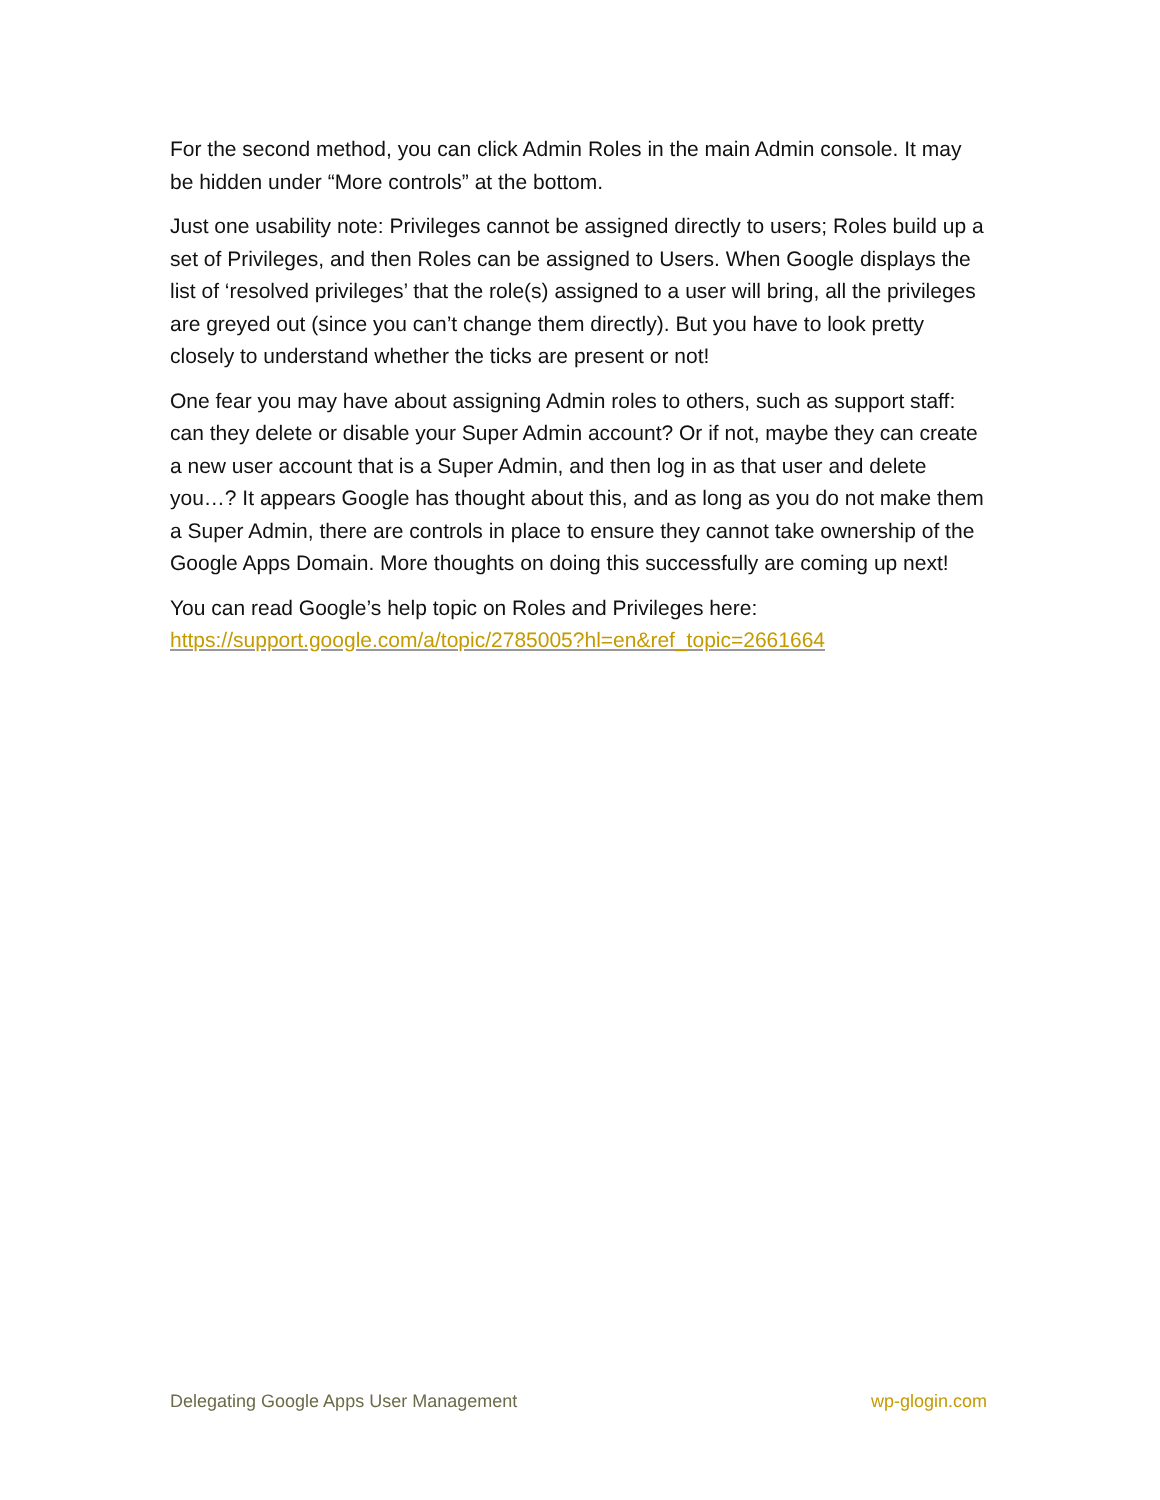For the second method, you can click Admin Roles in the main Admin console. It may be hidden under “More controls” at the bottom.
Just one usability note: Privileges cannot be assigned directly to users; Roles build up a set of Privileges, and then Roles can be assigned to Users. When Google displays the list of ‘resolved privileges’ that the role(s) assigned to a user will bring, all the privileges are greyed out (since you can’t change them directly). But you have to look pretty closely to understand whether the ticks are present or not!
One fear you may have about assigning Admin roles to others, such as support staff: can they delete or disable your Super Admin account? Or if not, maybe they can create a new user account that is a Super Admin, and then log in as that user and delete you…? It appears Google has thought about this, and as long as you do not make them a Super Admin, there are controls in place to ensure they cannot take ownership of the Google Apps Domain. More thoughts on doing this successfully are coming up next!
You can read Google’s help topic on Roles and Privileges here: https://support.google.com/a/topic/2785005?hl=en&ref_topic=2661664
Delegating Google Apps User Management wp-glogin.com